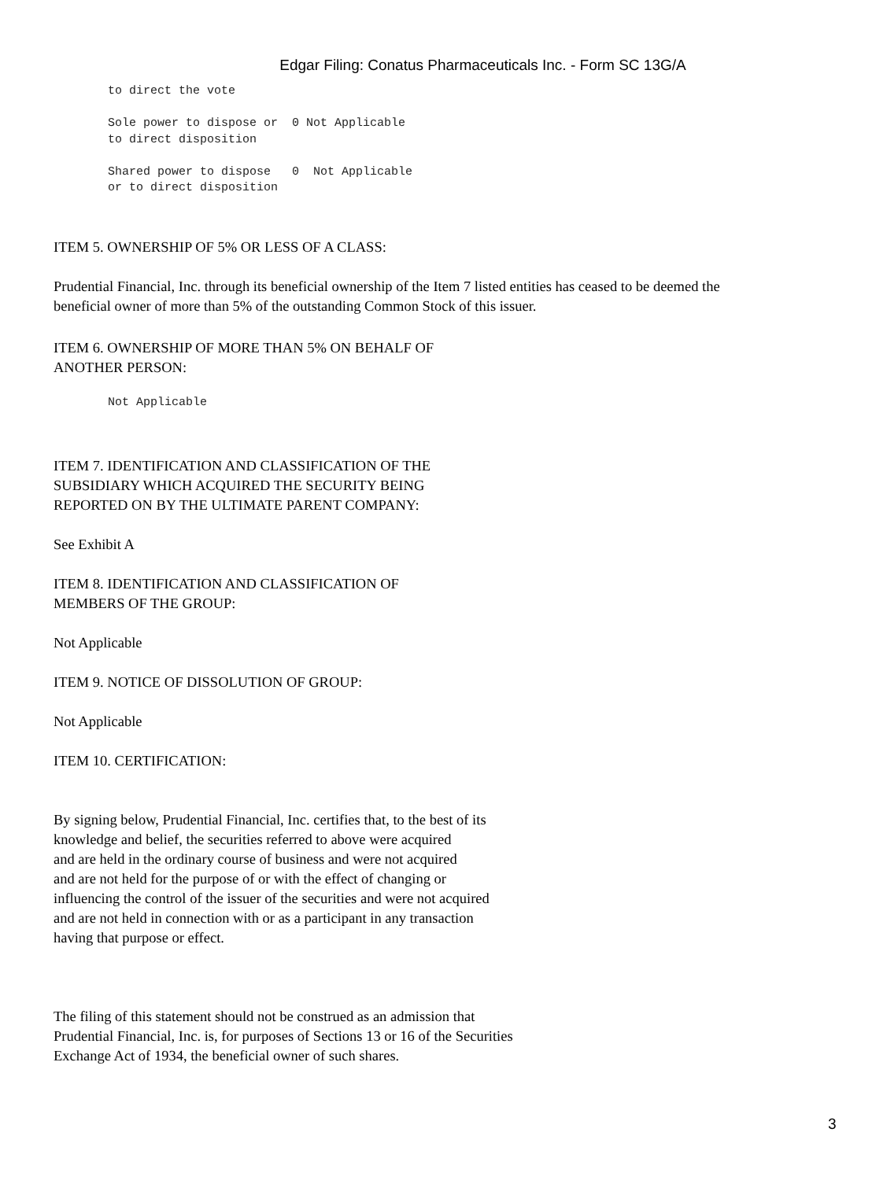Edgar Filing: Conatus Pharmaceuticals Inc. - Form SC 13G/A
to direct the vote

Sole power to dispose or  0 Not Applicable
to direct disposition

Shared power to dispose   0  Not Applicable
or to direct disposition
ITEM 5. OWNERSHIP OF 5% OR LESS OF A CLASS:
Prudential Financial, Inc. through its beneficial ownership of the Item 7 listed entities has ceased to be deemed the
beneficial owner of more than 5% of the outstanding Common Stock of this issuer.
ITEM 6. OWNERSHIP OF MORE THAN 5% ON BEHALF OF
ANOTHER PERSON:
Not Applicable
ITEM 7. IDENTIFICATION AND CLASSIFICATION OF THE
SUBSIDIARY WHICH ACQUIRED THE SECURITY BEING
REPORTED ON BY THE ULTIMATE PARENT COMPANY:
See Exhibit A
ITEM 8. IDENTIFICATION AND CLASSIFICATION OF
MEMBERS OF THE GROUP:
Not Applicable
ITEM 9. NOTICE OF DISSOLUTION OF GROUP:
Not Applicable
ITEM 10. CERTIFICATION:
By signing below, Prudential Financial, Inc. certifies that, to the best of its
knowledge and belief, the securities referred to above were acquired
and are held in the ordinary course of business and were not acquired
and are not held for the purpose of or with the effect of changing or
influencing the control of the issuer of the securities and were not acquired
and are not held in connection with or as a participant in any transaction
having that purpose or effect.
The filing of this statement should not be construed as an admission that
Prudential Financial, Inc. is, for purposes of Sections 13 or 16 of the Securities
Exchange Act of 1934, the beneficial owner of such shares.
3